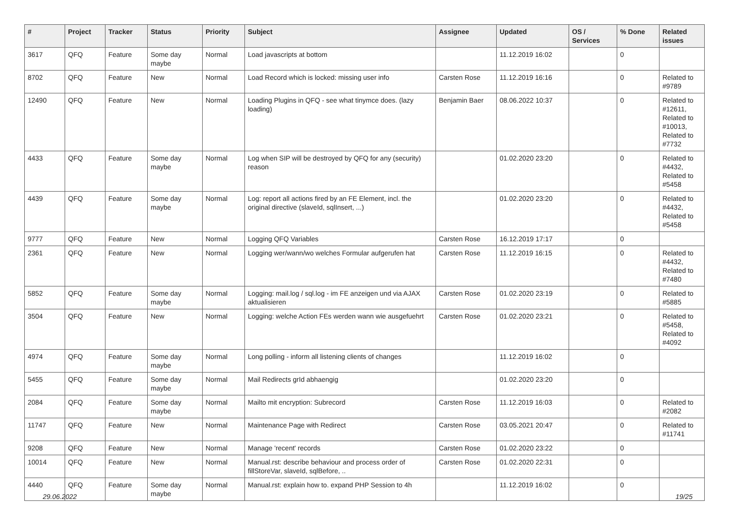| # | Project | Tracker | Status | Priority | Subject | Assignee | Updated | OS / Services | % Done | Related issues |
| --- | --- | --- | --- | --- | --- | --- | --- | --- | --- | --- |
| 3617 | QFQ | Feature | Some day maybe | Normal | Load javascripts at bottom | | 11.12.2019 16:02 | | 0 | |
| 8702 | QFQ | Feature | New | Normal | Load Record which is locked: missing user info | Carsten Rose | 11.12.2019 16:16 | | 0 | Related to #9789 |
| 12490 | QFQ | Feature | New | Normal | Loading Plugins in QFQ - see what tinymce does. (lazy loading) | Benjamin Baer | 08.06.2022 10:37 | | 0 | Related to #12611, Related to #10013, Related to #7732 |
| 4433 | QFQ | Feature | Some day maybe | Normal | Log when SIP will be destroyed by QFQ for any (security) reason | | 01.02.2020 23:20 | | 0 | Related to #4432, Related to #5458 |
| 4439 | QFQ | Feature | Some day maybe | Normal | Log: report all actions fired by an FE Element, incl. the original directive (slaveId, sqlInsert, ...) | | 01.02.2020 23:20 | | 0 | Related to #4432, Related to #5458 |
| 9777 | QFQ | Feature | New | Normal | Logging QFQ Variables | Carsten Rose | 16.12.2019 17:17 | | 0 | |
| 2361 | QFQ | Feature | New | Normal | Logging wer/wann/wo welches Formular aufgerufen hat | Carsten Rose | 11.12.2019 16:15 | | 0 | Related to #4432, Related to #7480 |
| 5852 | QFQ | Feature | Some day maybe | Normal | Logging: mail.log / sql.log - im FE anzeigen und via AJAX aktualisieren | Carsten Rose | 01.02.2020 23:19 | | 0 | Related to #5885 |
| 3504 | QFQ | Feature | New | Normal | Logging: welche Action FEs werden wann wie ausgefuehrt | Carsten Rose | 01.02.2020 23:21 | | 0 | Related to #5458, Related to #4092 |
| 4974 | QFQ | Feature | Some day maybe | Normal | Long polling - inform all listening clients of changes | | 11.12.2019 16:02 | | 0 | |
| 5455 | QFQ | Feature | Some day maybe | Normal | Mail Redirects grId abhaengig | | 01.02.2020 23:20 | | 0 | |
| 2084 | QFQ | Feature | Some day maybe | Normal | Mailto mit encryption: Subrecord | Carsten Rose | 11.12.2019 16:03 | | 0 | Related to #2082 |
| 11747 | QFQ | Feature | New | Normal | Maintenance Page with Redirect | Carsten Rose | 03.05.2021 20:47 | | 0 | Related to #11741 |
| 9208 | QFQ | Feature | New | Normal | Manage 'recent' records | Carsten Rose | 01.02.2020 23:22 | | 0 | |
| 10014 | QFQ | Feature | New | Normal | Manual.rst: describe behaviour and process order of fillStoreVar, slaveId, sqlBefore, .. | Carsten Rose | 01.02.2020 22:31 | | 0 | |
| 4440 | QFQ | Feature | Some day maybe | Normal | Manual.rst: explain how to. expand PHP Session to 4h | | 11.12.2019 16:02 | | 0 | |
29.06.2022 19/25